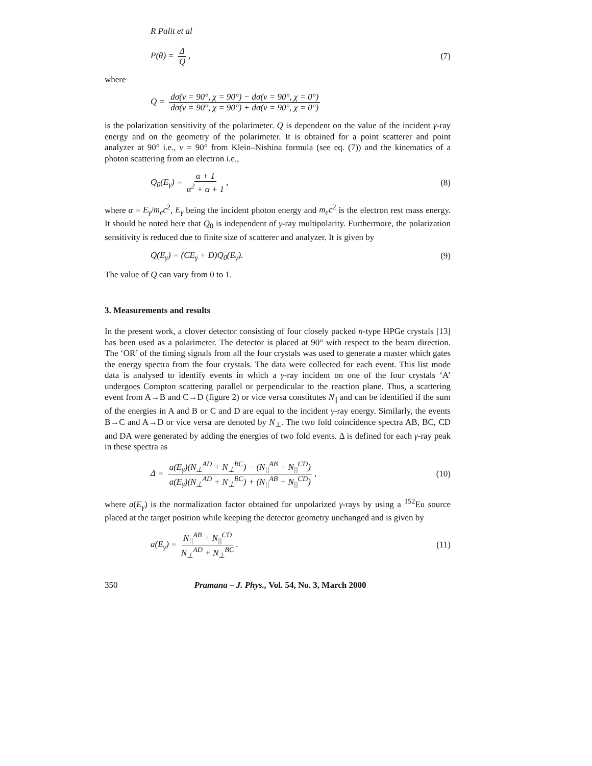R Palit et al
P(θ) = Δ Q, (7)
where
Q = dσ(ν = 90°, χ = 90°) − dσ(ν = 90°, χ = 0°) dσ(ν = 90°, χ = 90°) + dσ(ν = 90°, χ = 0°)
is the polarization sensitivity of the polarimeter. Q is dependent on the value of the incident γ-ray energy and on the geometry of the polarimeter. It is obtained for a point scatterer and point analyzer at 90° i.e., ν = 90° from Klein–Nishina formula (see eq. (7)) and the kinematics of a photon scattering from an electron i.e.,
Q<sub>0</sub>(E<sub>γ</sub>) = α + 1 α<sup>2</sup> + α + 1, (8)
where α = E<sub>γ</sub>/m<sub>e</sub>c<sup>2</sup>, E<sub>γ</sub> being the incident photon energy and m<sub>e</sub>c<sup>2</sup> is the electron rest mass energy. It should be noted here that Q<sub>0</sub> is independent of γ-ray multipolarity. Furthermore, the polarization sensitivity is reduced due to finite size of scatterer and analyzer. It is given by
Q(E<sub>γ</sub>) = (CE<sub>γ</sub> + D)Q<sub>0</sub>(E<sub>γ</sub>). (9)
The value of Q can vary from 0 to 1.
3. Measurements and results
In the present work, a clover detector consisting of four closely packed n-type HPGe crystals [13] has been used as a polarimeter. The detector is placed at 90° with respect to the beam direction. The ‘OR’ of the timing signals from all the four crystals was used to generate a master which gates the energy spectra from the four crystals. The data were collected for each event. This list mode data is analysed to identify events in which a γ-ray incident on one of the four crystals ‘A’ undergoes Compton scattering parallel or perpendicular to the reaction plane. Thus, a scattering event from A→B and C→D (figure 2) or vice versa constitutes N<sub>||</sub> and can be identified if the sum of the energies in A and B or C and D are equal to the incident γ-ray energy. Similarly, the events B→C and A→D or vice versa are denoted by N<sub>⊥</sub>. The two fold coincidence spectra AB, BC, CD and DA were generated by adding the energies of two fold events. Δ is defined for each γ-ray peak in these spectra as
Δ = a(E<sub>γ</sub>)(N<sub>⊥</sub><sup>AD</sup> + N<sub>⊥</sub><sup>BC</sup>) − (N<sub>||</sub><sup>AB</sup> + N<sub>||</sub><sup>CD</sup>) a(E<sub>γ</sub>)(N<sub>⊥</sub><sup>AD</sup> + N<sub>⊥</sub><sup>BC</sup>) + (N<sub>||</sub><sup>AB</sup> + N<sub>||</sub><sup>CD</sup>), (10)
where a(E<sub>γ</sub>) is the normalization factor obtained for unpolarized γ-rays by using a <sup>152</sup>Eu source placed at the target position while keeping the detector geometry unchanged and is given by
a(E<sub>γ</sub>) = N<sub>||</sub><sup>AB</sup> + N<sub>||</sub><sup>CD</sup> N<sub>⊥</sub><sup>AD</sup> + N<sub>⊥</sub><sup>BC</sup>. (11)
350 Pramana – J. Phys., Vol. 54, No. 3, March 2000